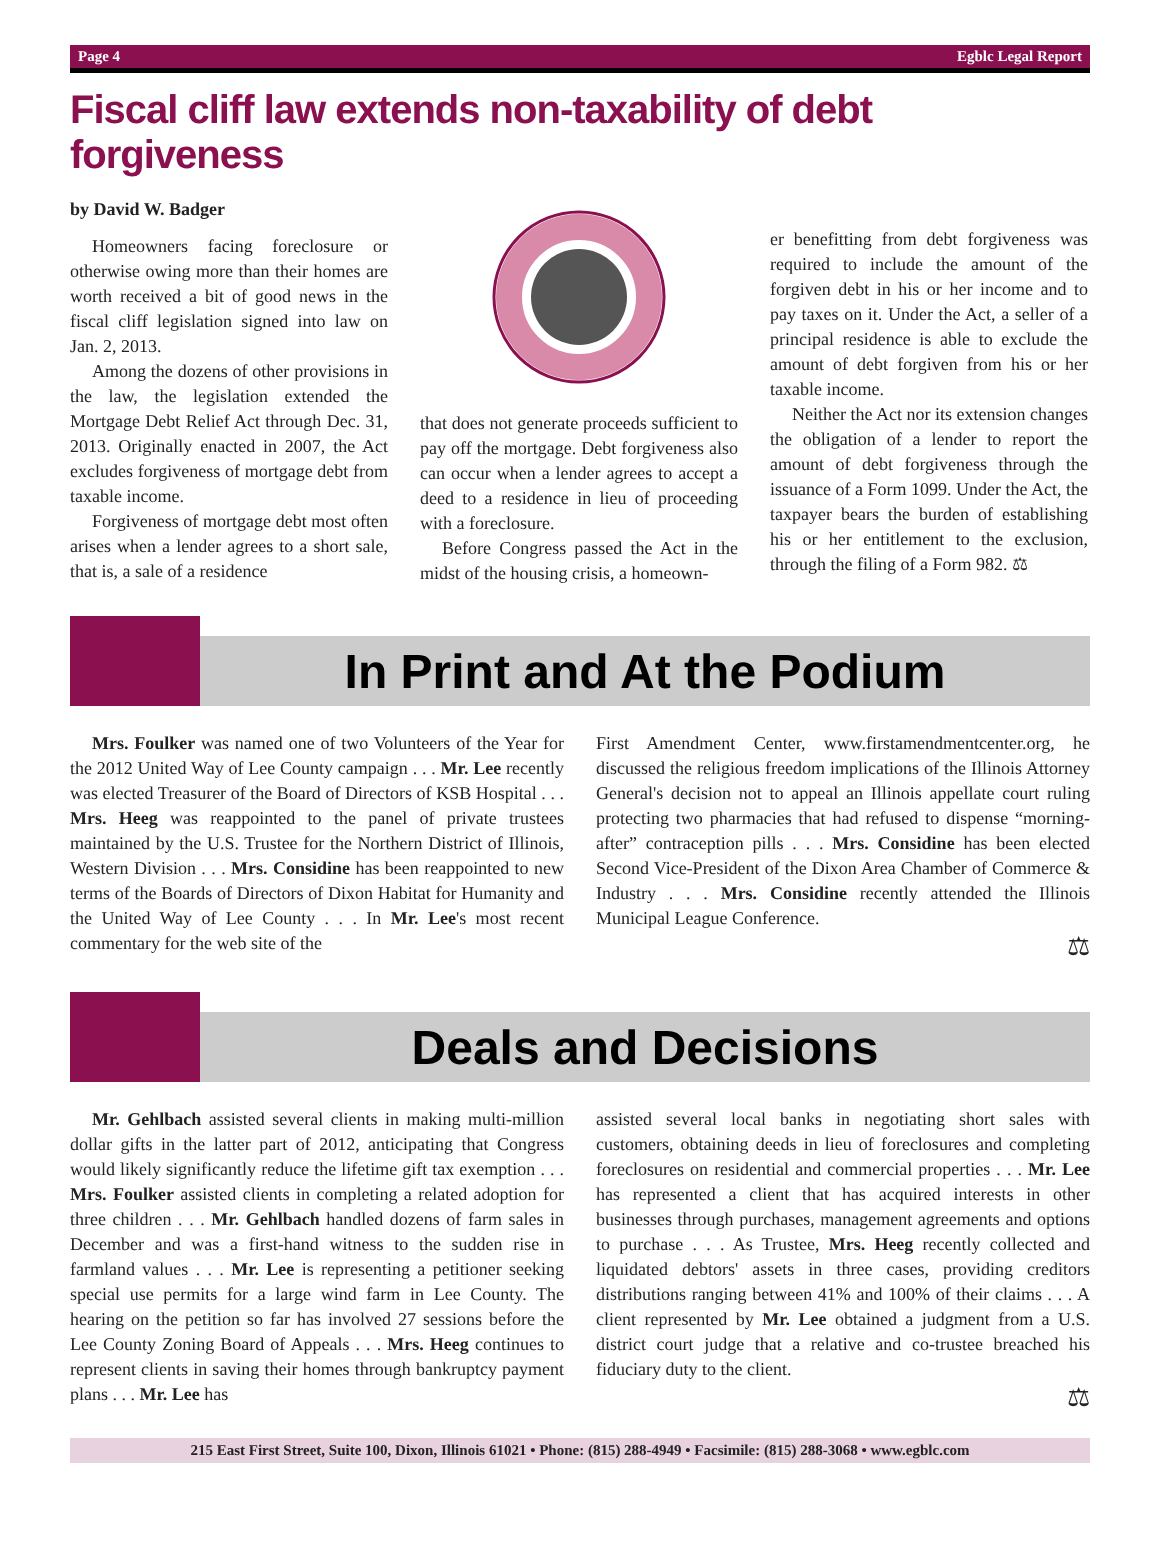Page 4 Egblc Legal Report
Fiscal cliff law extends non-taxability of debt forgiveness
by David W. Badger
Homeowners facing foreclosure or otherwise owing more than their homes are worth received a bit of good news in the fiscal cliff legislation signed into law on Jan. 2, 2013.
Among the dozens of other provisions in the law, the legislation extended the Mortgage Debt Relief Act through Dec. 31, 2013. Originally enacted in 2007, the Act excludes forgiveness of mortgage debt from taxable income.
Forgiveness of mortgage debt most often arises when a lender agrees to a short sale, that is, a sale of a residence
that does not generate proceeds sufficient to pay off the mortgage. Debt forgiveness also can occur when a lender agrees to accept a deed to a residence in lieu of proceeding with a foreclosure.
Before Congress passed the Act in the midst of the housing crisis, a homeown-
er benefitting from debt forgiveness was required to include the amount of the forgiven debt in his or her income and to pay taxes on it. Under the Act, a seller of a principal residence is able to exclude the amount of debt forgiven from his or her taxable income.
Neither the Act nor its extension changes the obligation of a lender to report the amount of debt forgiveness through the issuance of a Form 1099. Under the Act, the taxpayer bears the burden of establishing his or her entitlement to the exclusion, through the filing of a Form 982. ⚖
In Print and At the Podium
Mrs. Foulker was named one of two Volunteers of the Year for the 2012 United Way of Lee County campaign . . . Mr. Lee recently was elected Treasurer of the Board of Directors of KSB Hospital . . . Mrs. Heeg was reappointed to the panel of private trustees maintained by the U.S. Trustee for the Northern District of Illinois, Western Division . . . Mrs. Considine has been reappointed to new terms of the Boards of Directors of Dixon Habitat for Humanity and the United Way of Lee County . . . In Mr. Lee's most recent commentary for the web site of the
First Amendment Center, www.firstamendmentcenter.org, he discussed the religious freedom implications of the Illinois Attorney General's decision not to appeal an Illinois appellate court ruling protecting two pharmacies that had refused to dispense “morning-after” contraception pills . . . Mrs. Considine has been elected Second Vice-President of the Dixon Area Chamber of Commerce & Industry . . . Mrs. Considine recently attended the Illinois Municipal League Conference.
⚖
Deals and Decisions
Mr. Gehlbach assisted several clients in making multi-million dollar gifts in the latter part of 2012, anticipating that Congress would likely significantly reduce the lifetime gift tax exemption . . . Mrs. Foulker assisted clients in completing a related adoption for three children . . . Mr. Gehlbach handled dozens of farm sales in December and was a first-hand witness to the sudden rise in farmland values . . . Mr. Lee is representing a petitioner seeking special use permits for a large wind farm in Lee County. The hearing on the petition so far has involved 27 sessions before the Lee County Zoning Board of Appeals . . . Mrs. Heeg continues to represent clients in saving their homes through bankruptcy payment plans . . . Mr. Lee has
assisted several local banks in negotiating short sales with customers, obtaining deeds in lieu of foreclosures and completing foreclosures on residential and commercial properties . . . Mr. Lee has represented a client that has acquired interests in other businesses through purchases, management agreements and options to purchase . . . As Trustee, Mrs. Heeg recently collected and liquidated debtors' assets in three cases, providing creditors distributions ranging between 41% and 100% of their claims . . . A client represented by Mr. Lee obtained a judgment from a U.S. district court judge that a relative and co-trustee breached his fiduciary duty to the client.
⚖
215 East First Street, Suite 100, Dixon, Illinois 61021 • Phone: (815) 288-4949 • Facsimile: (815) 288-3068 • www.egblc.com